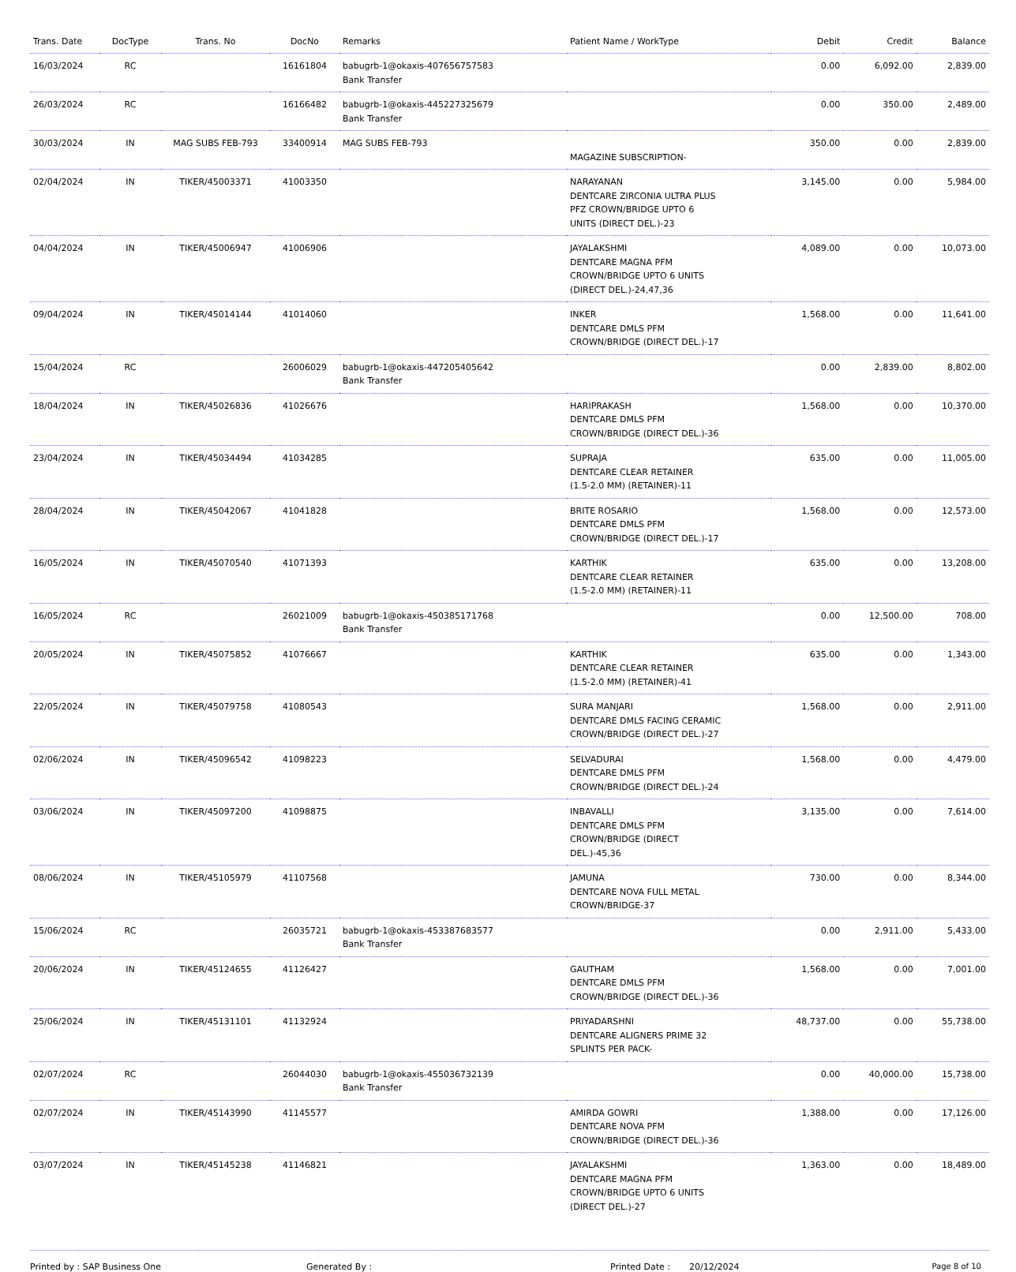| Trans. Date | DocType | Trans. No | DocNo | Remarks | Patient Name / WorkType | Debit | Credit | Balance |
| --- | --- | --- | --- | --- | --- | --- | --- | --- |
| 16/03/2024 | RC | | 16161804 | babugrb-1@okaxis-407656757583 Bank Transfer | | 0.00 | 6,092.00 | 2,839.00 |
| 26/03/2024 | RC | | 16166482 | babugrb-1@okaxis-445227325679 Bank Transfer | | 0.00 | 350.00 | 2,489.00 |
| 30/03/2024 | IN | MAG SUBS FEB-793 | 33400914 | MAG SUBS FEB-793 | MAGAZINE SUBSCRIPTION- | 350.00 | 0.00 | 2,839.00 |
| 02/04/2024 | IN | TIKER/45003371 | 41003350 | | NARAYANAN DENTCARE ZIRCONIA ULTRA PLUS PFZ CROWN/BRIDGE UPTO 6 UNITS (DIRECT DEL.)-23 | 3,145.00 | 0.00 | 5,984.00 |
| 04/04/2024 | IN | TIKER/45006947 | 41006906 | | JAYALAKSHMI DENTCARE MAGNA PFM CROWN/BRIDGE UPTO 6 UNITS (DIRECT DEL.)-24,47,36 | 4,089.00 | 0.00 | 10,073.00 |
| 09/04/2024 | IN | TIKER/45014144 | 41014060 | | INKER DENTCARE DMLS PFM CROWN/BRIDGE (DIRECT DEL.)-17 | 1,568.00 | 0.00 | 11,641.00 |
| 15/04/2024 | RC | | 26006029 | babugrb-1@okaxis-447205405642 Bank Transfer | | 0.00 | 2,839.00 | 8,802.00 |
| 18/04/2024 | IN | TIKER/45026836 | 41026676 | | HARIPRAKASH DENTCARE DMLS PFM CROWN/BRIDGE (DIRECT DEL.)-36 | 1,568.00 | 0.00 | 10,370.00 |
| 23/04/2024 | IN | TIKER/45034494 | 41034285 | | SUPRAJA DENTCARE CLEAR RETAINER (1.5-2.0 MM) (RETAINER)-11 | 635.00 | 0.00 | 11,005.00 |
| 28/04/2024 | IN | TIKER/45042067 | 41041828 | | BRITE ROSARIO DENTCARE DMLS PFM CROWN/BRIDGE (DIRECT DEL.)-17 | 1,568.00 | 0.00 | 12,573.00 |
| 16/05/2024 | IN | TIKER/45070540 | 41071393 | | KARTHIK DENTCARE CLEAR RETAINER (1.5-2.0 MM) (RETAINER)-11 | 635.00 | 0.00 | 13,208.00 |
| 16/05/2024 | RC | | 26021009 | babugrb-1@okaxis-450385171768 Bank Transfer | | 0.00 | 12,500.00 | 708.00 |
| 20/05/2024 | IN | TIKER/45075852 | 41076667 | | KARTHIK DENTCARE CLEAR RETAINER (1.5-2.0 MM) (RETAINER)-41 | 635.00 | 0.00 | 1,343.00 |
| 22/05/2024 | IN | TIKER/45079758 | 41080543 | | SURA MANJARI DENTCARE DMLS FACING CERAMIC CROWN/BRIDGE (DIRECT DEL.)-27 | 1,568.00 | 0.00 | 2,911.00 |
| 02/06/2024 | IN | TIKER/45096542 | 41098223 | | SELVADURAI DENTCARE DMLS PFM CROWN/BRIDGE (DIRECT DEL.)-24 | 1,568.00 | 0.00 | 4,479.00 |
| 03/06/2024 | IN | TIKER/45097200 | 41098875 | | INBAVALLI DENTCARE DMLS PFM CROWN/BRIDGE (DIRECT DEL.)-45,36 | 3,135.00 | 0.00 | 7,614.00 |
| 08/06/2024 | IN | TIKER/45105979 | 41107568 | | JAMUNA DENTCARE NOVA FULL METAL CROWN/BRIDGE-37 | 730.00 | 0.00 | 8,344.00 |
| 15/06/2024 | RC | | 26035721 | babugrb-1@okaxis-453387683577 Bank Transfer | | 0.00 | 2,911.00 | 5,433.00 |
| 20/06/2024 | IN | TIKER/45124655 | 41126427 | | GAUTHAM DENTCARE DMLS PFM CROWN/BRIDGE (DIRECT DEL.)-36 | 1,568.00 | 0.00 | 7,001.00 |
| 25/06/2024 | IN | TIKER/45131101 | 41132924 | | PRIYADARSHNI DENTCARE ALIGNERS PRIME 32 SPLINTS PER PACK- | 48,737.00 | 0.00 | 55,738.00 |
| 02/07/2024 | RC | | 26044030 | babugrb-1@okaxis-455036732139 Bank Transfer | | 0.00 | 40,000.00 | 15,738.00 |
| 02/07/2024 | IN | TIKER/45143990 | 41145577 | | AMIRDA GOWRI DENTCARE NOVA PFM CROWN/BRIDGE (DIRECT DEL.)-36 | 1,388.00 | 0.00 | 17,126.00 |
| 03/07/2024 | IN | TIKER/45145238 | 41146821 | | JAYALAKSHMI DENTCARE MAGNA PFM CROWN/BRIDGE UPTO 6 UNITS (DIRECT DEL.)-27 | 1,363.00 | 0.00 | 18,489.00 |
Printed by : SAP Business One Generated By : Printed Date : 20/12/2024 Page 8 of 10